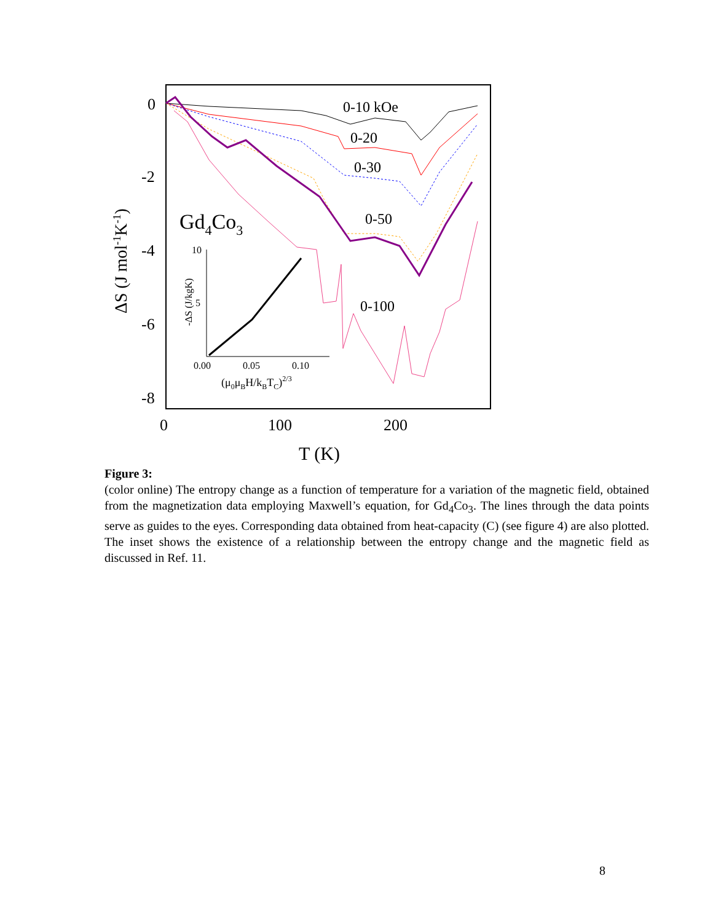0
-2
-4
-6
-8
0
100
200
T (K)
ΔS (J mol-1K-1)
Gd4Co3
0-10 kOe
0-20
0-30
0-50
0-100
10
5
0.00
0.05
0.10
-ΔS (J/kgK)
(μ0μBH/kBTC)2/3
Figure 3:
(color online) The entropy change as a function of temperature for a variation of the magnetic field, obtained from the magnetization data employing Maxwell’s equation, for Gd<sub>4</sub>Co<sub>3</sub>. The lines through the data points serve as guides to the eyes. Corresponding data obtained from heat-capacity (C) (see figure 4) are also plotted. The inset shows the existence of a relationship between the entropy change and the magnetic field as discussed in Ref. 11.
8